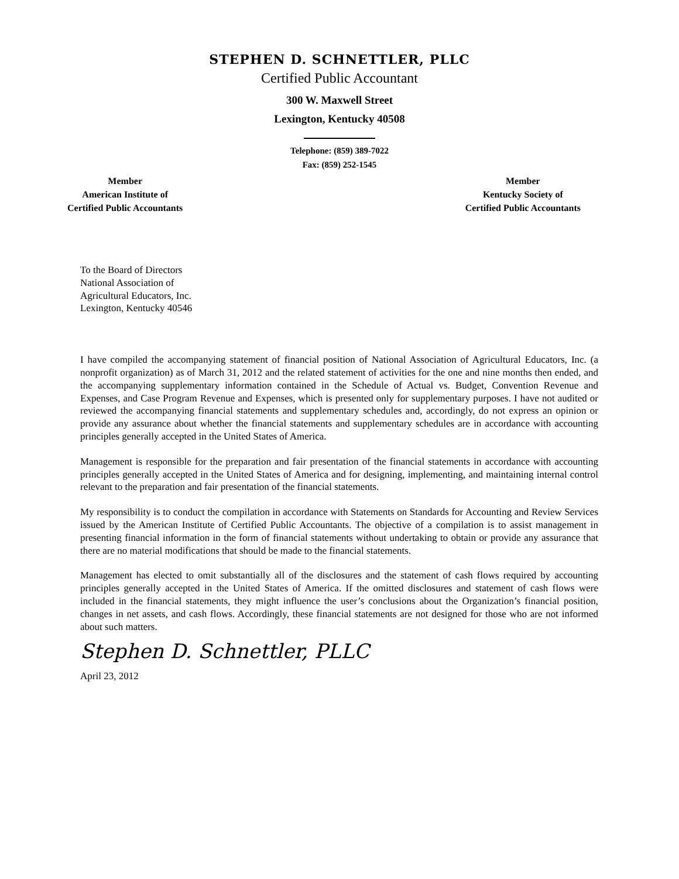STEPHEN D. SCHNETTLER, PLLC
Certified Public Accountant
300 W. Maxwell Street
Lexington, Kentucky 40508
Telephone: (859) 389-7022
Fax: (859) 252-1545
Member
American Institute of
Certified Public Accountants
Member
Kentucky Society of
Certified Public Accountants
To the Board of Directors
National Association of
Agricultural Educators, Inc.
Lexington, Kentucky 40546
I have compiled the accompanying statement of financial position of National Association of Agricultural Educators, Inc. (a nonprofit organization) as of March 31, 2012 and the related statement of activities for the one and nine months then ended, and the accompanying supplementary information contained in the Schedule of Actual vs. Budget, Convention Revenue and Expenses, and Case Program Revenue and Expenses, which is presented only for supplementary purposes. I have not audited or reviewed the accompanying financial statements and supplementary schedules and, accordingly, do not express an opinion or provide any assurance about whether the financial statements and supplementary schedules are in accordance with accounting principles generally accepted in the United States of America.
Management is responsible for the preparation and fair presentation of the financial statements in accordance with accounting principles generally accepted in the United States of America and for designing, implementing, and maintaining internal control relevant to the preparation and fair presentation of the financial statements.
My responsibility is to conduct the compilation in accordance with Statements on Standards for Accounting and Review Services issued by the American Institute of Certified Public Accountants. The objective of a compilation is to assist management in presenting financial information in the form of financial statements without undertaking to obtain or provide any assurance that there are no material modifications that should be made to the financial statements.
Management has elected to omit substantially all of the disclosures and the statement of cash flows required by accounting principles generally accepted in the United States of America. If the omitted disclosures and statement of cash flows were included in the financial statements, they might influence the user’s conclusions about the Organization’s financial position, changes in net assets, and cash flows. Accordingly, these financial statements are not designed for those who are not informed about such matters.
Stephen D. Schnettler, PLLC
April 23, 2012